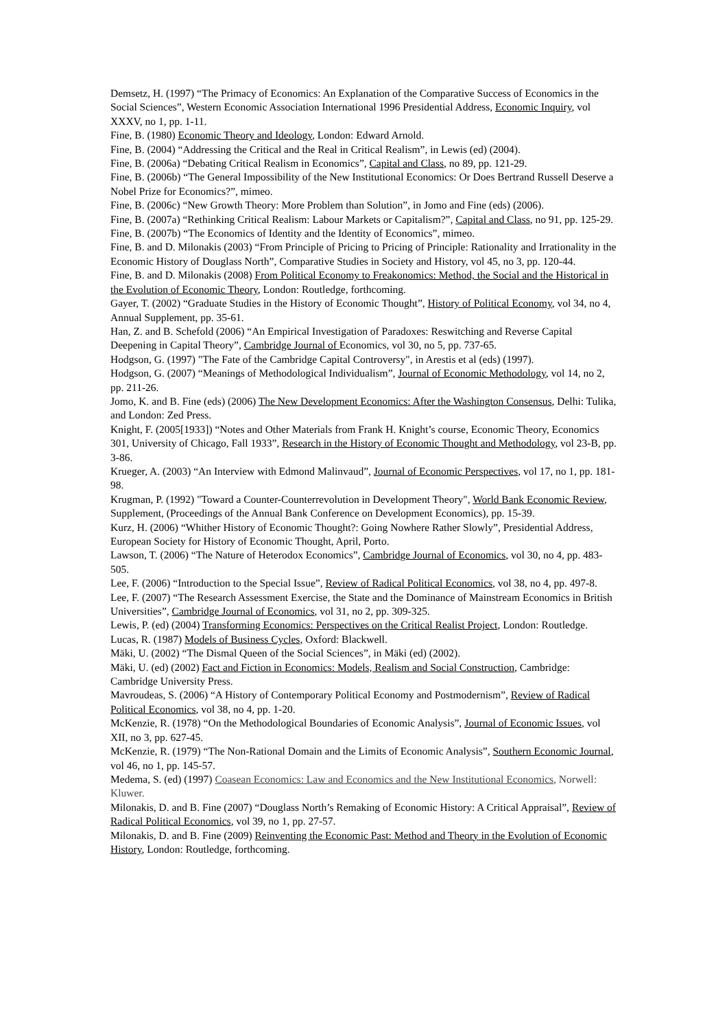Demsetz, H. (1997) “The Primacy of Economics: An Explanation of the Comparative Success of Economics in the Social Sciences”, Western Economic Association International 1996 Presidential Address, Economic Inquiry, vol XXXV, no 1, pp. 1-11.
Fine, B. (1980) Economic Theory and Ideology, London: Edward Arnold.
Fine, B. (2004) “Addressing the Critical and the Real in Critical Realism”, in Lewis (ed) (2004).
Fine, B. (2006a) “Debating Critical Realism in Economics”, Capital and Class, no 89, pp. 121-29.
Fine, B. (2006b) “The General Impossibility of the New Institutional Economics: Or Does Bertrand Russell Deserve a Nobel Prize for Economics?”, mimeo.
Fine, B. (2006c) “New Growth Theory: More Problem than Solution”, in Jomo and Fine (eds) (2006).
Fine, B. (2007a) “Rethinking Critical Realism: Labour Markets or Capitalism?”, Capital and Class, no 91, pp. 125-29.
Fine, B. (2007b) “The Economics of Identity and the Identity of Economics”, mimeo.
Fine, B. and D. Milonakis (2003) “From Principle of Pricing to Pricing of Principle: Rationality and Irrationality in the Economic History of Douglass North”, Comparative Studies in Society and History, vol 45, no 3, pp. 120-44.
Fine, B. and D. Milonakis (2008) From Political Economy to Freakonomics: Method, the Social and the Historical in the Evolution of Economic Theory, London: Routledge, forthcoming.
Gayer, T. (2002) “Graduate Studies in the History of Economic Thought”, History of Political Economy, vol 34, no 4, Annual Supplement, pp. 35-61.
Han, Z. and B. Schefold (2006) “An Empirical Investigation of Paradoxes: Reswitching and Reverse Capital Deepening in Capital Theory”, Cambridge Journal of Economics, vol 30, no 5, pp. 737-65.
Hodgson, G. (1997) "The Fate of the Cambridge Capital Controversy", in Arestis et al (eds) (1997).
Hodgson, G. (2007) “Meanings of Methodological Individualism”, Journal of Economic Methodology, vol 14, no 2, pp. 211-26.
Jomo, K. and B. Fine (eds) (2006) The New Development Economics: After the Washington Consensus, Delhi: Tulika, and London: Zed Press.
Knight, F. (2005[1933]) “Notes and Other Materials from Frank H. Knight’s course, Economic Theory, Economics 301, University of Chicago, Fall 1933”, Research in the History of Economic Thought and Methodology, vol 23-B, pp. 3-86.
Krueger, A. (2003) “An Interview with Edmond Malinvaud”, Journal of Economic Perspectives, vol 17, no 1, pp. 181-98.
Krugman, P. (1992) "Toward a Counter-Counterrevolution in Development Theory", World Bank Economic Review, Supplement, (Proceedings of the Annual Bank Conference on Development Economics), pp. 15-39.
Kurz, H. (2006) “Whither History of Economic Thought?: Going Nowhere Rather Slowly”, Presidential Address, European Society for History of Economic Thought, April, Porto.
Lawson, T. (2006) “The Nature of Heterodox Economics”, Cambridge Journal of Economics, vol 30, no 4, pp. 483-505.
Lee, F. (2006) “Introduction to the Special Issue”, Review of Radical Political Economics, vol 38, no 4, pp. 497-8.
Lee, F. (2007) “The Research Assessment Exercise, the State and the Dominance of Mainstream Economics in British Universities”, Cambridge Journal of Economics, vol 31, no 2, pp. 309-325.
Lewis, P. (ed) (2004) Transforming Economics: Perspectives on the Critical Realist Project, London: Routledge.
Lucas, R. (1987) Models of Business Cycles, Oxford: Blackwell.
Mäki, U. (2002) “The Dismal Queen of the Social Sciences”, in Mäki (ed) (2002).
Mäki, U. (ed) (2002) Fact and Fiction in Economics: Models, Realism and Social Construction, Cambridge: Cambridge University Press.
Mavroudeas, S. (2006) “A History of Contemporary Political Economy and Postmodernism”, Review of Radical Political Economics, vol 38, no 4, pp. 1-20.
McKenzie, R. (1978) “On the Methodological Boundaries of Economic Analysis”, Journal of Economic Issues, vol XII, no 3, pp. 627-45.
McKenzie, R. (1979) “The Non-Rational Domain and the Limits of Economic Analysis”, Southern Economic Journal, vol 46, no 1, pp. 145-57.
Medema, S. (ed) (1997) Coasean Economics: Law and Economics and the New Institutional Economics, Norwell: Kluwer.
Milonakis, D. and B. Fine (2007) “Douglass North’s Remaking of Economic History: A Critical Appraisal”, Review of Radical Political Economics, vol 39, no 1, pp. 27-57.
Milonakis, D. and B. Fine (2009) Reinventing the Economic Past: Method and Theory in the Evolution of Economic History, London: Routledge, forthcoming.